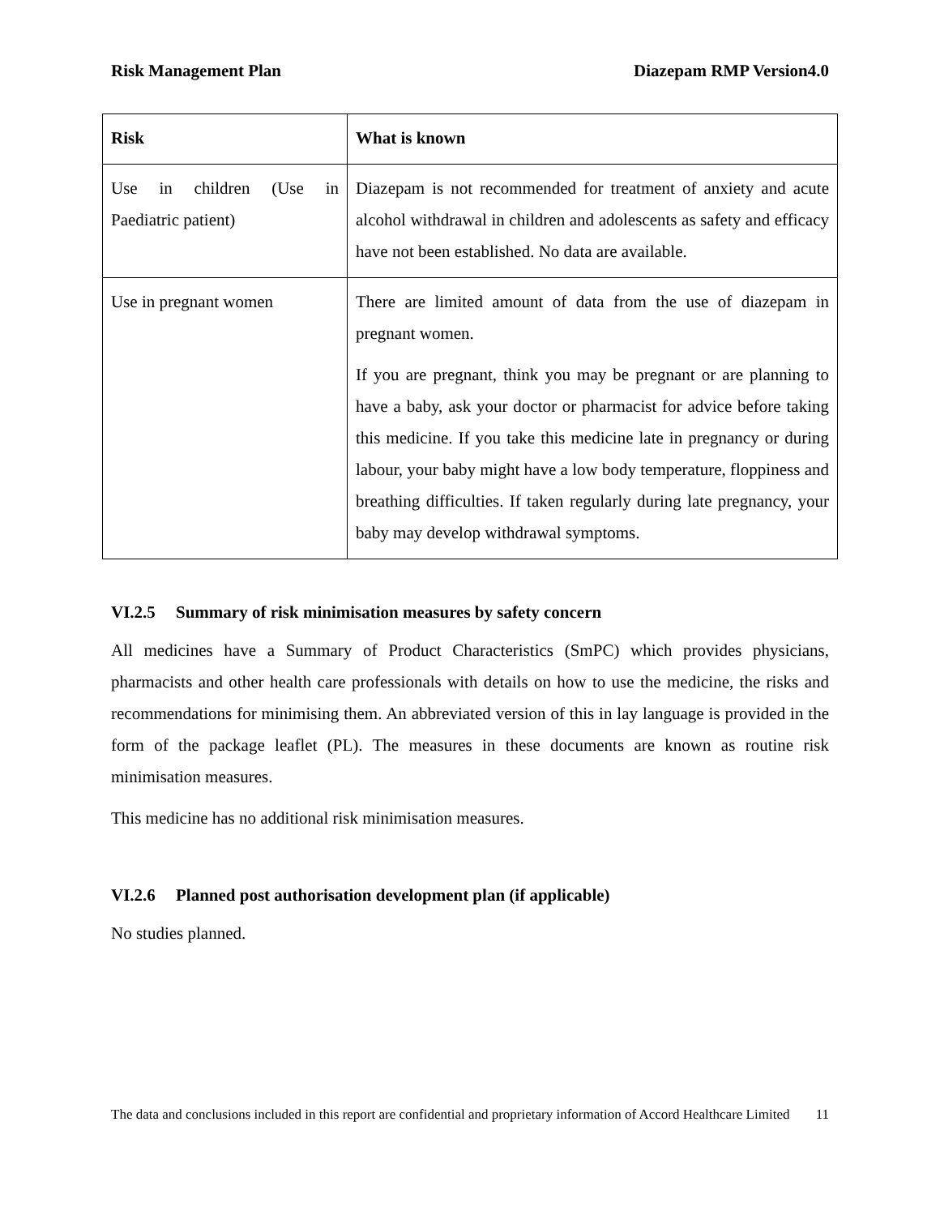Risk Management Plan Diazepam RMP Version4.0
| Risk | What is known |
| --- | --- |
| Use in children (Use in Paediatric patient) | Diazepam is not recommended for treatment of anxiety and acute alcohol withdrawal in children and adolescents as safety and efficacy have not been established. No data are available. |
| Use in pregnant women | There are limited amount of data from the use of diazepam in pregnant women. If you are pregnant, think you may be pregnant or are planning to have a baby, ask your doctor or pharmacist for advice before taking this medicine. If you take this medicine late in pregnancy or during labour, your baby might have a low body temperature, floppiness and breathing difficulties. If taken regularly during late pregnancy, your baby may develop withdrawal symptoms. |
VI.2.5 Summary of risk minimisation measures by safety concern
All medicines have a Summary of Product Characteristics (SmPC) which provides physicians, pharmacists and other health care professionals with details on how to use the medicine, the risks and recommendations for minimising them. An abbreviated version of this in lay language is provided in the form of the package leaflet (PL). The measures in these documents are known as routine risk minimisation measures.
This medicine has no additional risk minimisation measures.
VI.2.6 Planned post authorisation development plan (if applicable)
No studies planned.
The data and conclusions included in this report are confidential and proprietary information of Accord Healthcare Limited 11